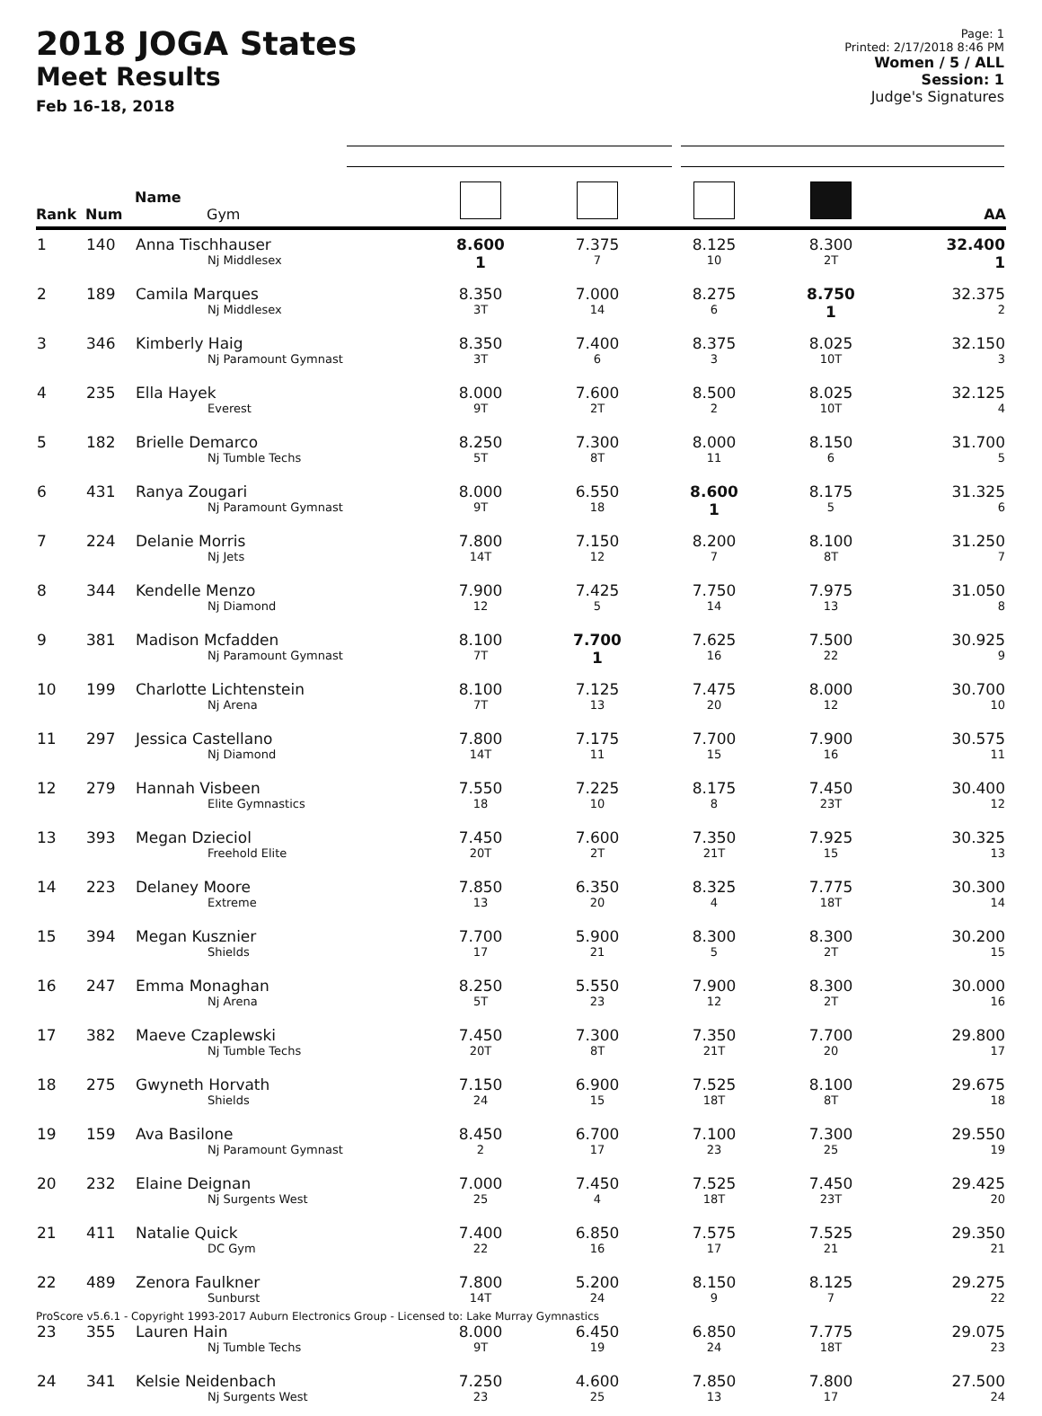2018 JOGA States
Meet Results
Feb 16-18, 2018
Page: 1
Printed: 2/17/2018 8:46 PM
Women / 5 / ALL
Session: 1
Judge's Signatures
| Rank | Num | Name Gym | | | | | AA |
| --- | --- | --- | --- | --- | --- | --- | --- |
| 1 | 140 | Anna Tischhauser Nj Middlesex | 8.600 1 | 7.375 7 | 8.125 10 | 8.300 2T | 32.400 1 |
| 2 | 189 | Camila Marques Nj Middlesex | 8.350 3T | 7.000 14 | 8.275 6 | 8.750 1 | 32.375 2 |
| 3 | 346 | Kimberly Haig Nj Paramount Gymnast | 8.350 3T | 7.400 6 | 8.375 3 | 8.025 10T | 32.150 3 |
| 4 | 235 | Ella Hayek Everest | 8.000 9T | 7.600 2T | 8.500 2 | 8.025 10T | 32.125 4 |
| 5 | 182 | Brielle Demarco Nj Tumble Techs | 8.250 5T | 7.300 8T | 8.000 11 | 8.150 6 | 31.700 5 |
| 6 | 431 | Ranya Zougari Nj Paramount Gymnast | 8.000 9T | 6.550 18 | 8.600 1 | 8.175 5 | 31.325 6 |
| 7 | 224 | Delanie Morris Nj Jets | 7.800 14T | 7.150 12 | 8.200 7 | 8.100 8T | 31.250 7 |
| 8 | 344 | Kendelle Menzo Nj Diamond | 7.900 12 | 7.425 5 | 7.750 14 | 7.975 13 | 31.050 8 |
| 9 | 381 | Madison Mcfadden Nj Paramount Gymnast | 8.100 7T | 7.700 1 | 7.625 16 | 7.500 22 | 30.925 9 |
| 10 | 199 | Charlotte Lichtenstein Nj Arena | 8.100 7T | 7.125 13 | 7.475 20 | 8.000 12 | 30.700 10 |
| 11 | 297 | Jessica Castellano Nj Diamond | 7.800 14T | 7.175 11 | 7.700 15 | 7.900 16 | 30.575 11 |
| 12 | 279 | Hannah Visbeen Elite Gymnastics | 7.550 18 | 7.225 10 | 8.175 8 | 7.450 23T | 30.400 12 |
| 13 | 393 | Megan Dzieciol Freehold Elite | 7.450 20T | 7.600 2T | 7.350 21T | 7.925 15 | 30.325 13 |
| 14 | 223 | Delaney Moore Extreme | 7.850 13 | 6.350 20 | 8.325 4 | 7.775 18T | 30.300 14 |
| 15 | 394 | Megan Kusznier Shields | 7.700 17 | 5.900 21 | 8.300 5 | 8.300 2T | 30.200 15 |
| 16 | 247 | Emma Monaghan Nj Arena | 8.250 5T | 5.550 23 | 7.900 12 | 8.300 2T | 30.000 16 |
| 17 | 382 | Maeve Czaplewski Nj Tumble Techs | 7.450 20T | 7.300 8T | 7.350 21T | 7.700 20 | 29.800 17 |
| 18 | 275 | Gwyneth Horvath Shields | 7.150 24 | 6.900 15 | 7.525 18T | 8.100 8T | 29.675 18 |
| 19 | 159 | Ava Basilone Nj Paramount Gymnast | 8.450 2 | 6.700 17 | 7.100 23 | 7.300 25 | 29.550 19 |
| 20 | 232 | Elaine Deignan Nj Surgents West | 7.000 25 | 7.450 4 | 7.525 18T | 7.450 23T | 29.425 20 |
| 21 | 411 | Natalie Quick DC Gym | 7.400 22 | 6.850 16 | 7.575 17 | 7.525 21 | 29.350 21 |
| 22 | 489 | Zenora Faulkner Sunburst | 7.800 14T | 5.200 24 | 8.150 9 | 8.125 7 | 29.275 22 |
| 23 | 355 | Lauren Hain Nj Tumble Techs | 8.000 9T | 6.450 19 | 6.850 24 | 7.775 18T | 29.075 23 |
| 24 | 341 | Kelsie Neidenbach Nj Surgents West | 7.250 23 | 4.600 25 | 7.850 13 | 7.800 17 | 27.500 24 |
ProScore v5.6.1 - Copyright 1993-2017 Auburn Electronics Group - Licensed to: Lake Murray Gymnastics